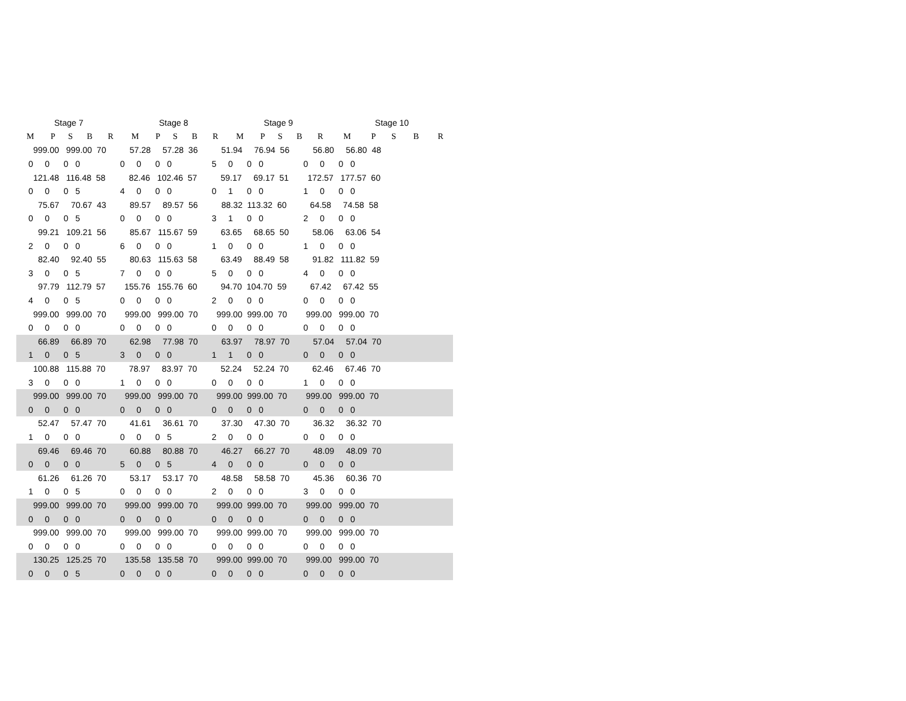| Stage 7 | | | | | Stage 8 | | | | | Stage 9 | | | | | Stage 10 | | | | |
| --- | --- | --- | --- | --- | --- | --- | --- | --- | --- | --- | --- | --- | --- | --- | --- | --- | --- | --- | --- |
| M | P | S | B | R | M | P | S | B | R | M | P | S | B | R | M | P | S | B | R |
| 999.00 999.00 70 57.28 57.28 36 51.94 76.94 56 56.80 56.80 48 | | | | | | | | | | | | | | | | | | | |
| 0 0 0 0 0 0 0 0 5 0 0 0 0 0 0 0 | | | | | | | | | | | | | | | | | | | |
| 121.48 116.48 58 82.46 102.46 57 59.17 69.17 51 172.57 177.57 60 | | | | | | | | | | | | | | | | | | | |
| 0 0 0 5 4 0 0 0 0 1 0 0 1 0 0 0 | | | | | | | | | | | | | | | | | | | |
| 75.67 70.67 43 89.57 89.57 56 88.32 113.32 60 64.58 74.58 58 | | | | | | | | | | | | | | | | | | | |
| 0 0 0 5 0 0 0 0 3 1 0 0 2 0 0 0 | | | | | | | | | | | | | | | | | | | |
| 99.21 109.21 56 85.67 115.67 59 63.65 68.65 50 58.06 63.06 54 | | | | | | | | | | | | | | | | | | | |
| 2 0 0 0 6 0 0 0 1 0 0 0 1 0 0 0 | | | | | | | | | | | | | | | | | | | |
| 82.40 92.40 55 80.63 115.63 58 63.49 88.49 58 91.82 111.82 59 | | | | | | | | | | | | | | | | | | | |
| 3 0 0 5 7 0 0 0 5 0 0 0 4 0 0 0 | | | | | | | | | | | | | | | | | | | |
| 97.79 112.79 57 155.76 155.76 60 94.70 104.70 59 67.42 67.42 55 | | | | | | | | | | | | | | | | | | | |
| 4 0 0 5 0 0 0 0 2 0 0 0 0 0 0 0 | | | | | | | | | | | | | | | | | | | |
| 999.00 999.00 70 999.00 999.00 70 999.00 999.00 70 999.00 999.00 70 | | | | | | | | | | | | | | | | | | | |
| 0 0 0 0 0 0 0 0 0 0 0 0 0 0 0 0 | | | | | | | | | | | | | | | | | | | |
| 66.89 66.89 70 62.98 77.98 70 63.97 78.97 70 57.04 57.04 70 | | | | | | | | | | | | | | | | | | | |
| 1 0 0 5 3 0 0 0 1 1 0 0 0 0 0 0 | | | | | | | | | | | | | | | | | | | |
| 100.88 115.88 70 78.97 83.97 70 52.24 52.24 70 62.46 67.46 70 | | | | | | | | | | | | | | | | | | | |
| 3 0 0 0 1 0 0 0 0 0 0 0 1 0 0 0 | | | | | | | | | | | | | | | | | | | |
| 999.00 999.00 70 999.00 999.00 70 999.00 999.00 70 999.00 999.00 70 | | | | | | | | | | | | | | | | | | | |
| 0 0 0 0 0 0 0 0 0 0 0 0 0 0 0 0 | | | | | | | | | | | | | | | | | | | |
| 52.47 57.47 70 41.61 36.61 70 37.30 47.30 70 36.32 36.32 70 | | | | | | | | | | | | | | | | | | | |
| 1 0 0 0 0 0 0 5 2 0 0 0 0 0 0 0 | | | | | | | | | | | | | | | | | | | |
| 69.46 69.46 70 60.88 80.88 70 46.27 66.27 70 48.09 48.09 70 | | | | | | | | | | | | | | | | | | | |
| 0 0 0 0 5 0 0 5 4 0 0 0 0 0 0 0 | | | | | | | | | | | | | | | | | | | |
| 61.26 61.26 70 53.17 53.17 70 48.58 58.58 70 45.36 60.36 70 | | | | | | | | | | | | | | | | | | | |
| 1 0 0 5 0 0 0 0 2 0 0 0 3 0 0 0 | | | | | | | | | | | | | | | | | | | |
| 999.00 999.00 70 999.00 999.00 70 999.00 999.00 70 999.00 999.00 70 | | | | | | | | | | | | | | | | | | | |
| 0 0 0 0 0 0 0 0 0 0 0 0 0 0 0 0 | | | | | | | | | | | | | | | | | | | |
| 999.00 999.00 70 999.00 999.00 70 999.00 999.00 70 999.00 999.00 70 | | | | | | | | | | | | | | | | | | | |
| 0 0 0 0 0 0 0 0 0 0 0 0 0 0 0 0 | | | | | | | | | | | | | | | | | | | |
| 130.25 125.25 70 135.58 135.58 70 999.00 999.00 70 999.00 999.00 70 | | | | | | | | | | | | | | | | | | | |
| 0 0 0 5 0 0 0 0 0 0 0 0 0 0 0 0 | | | | | | | | | | | | | | | | | | | |